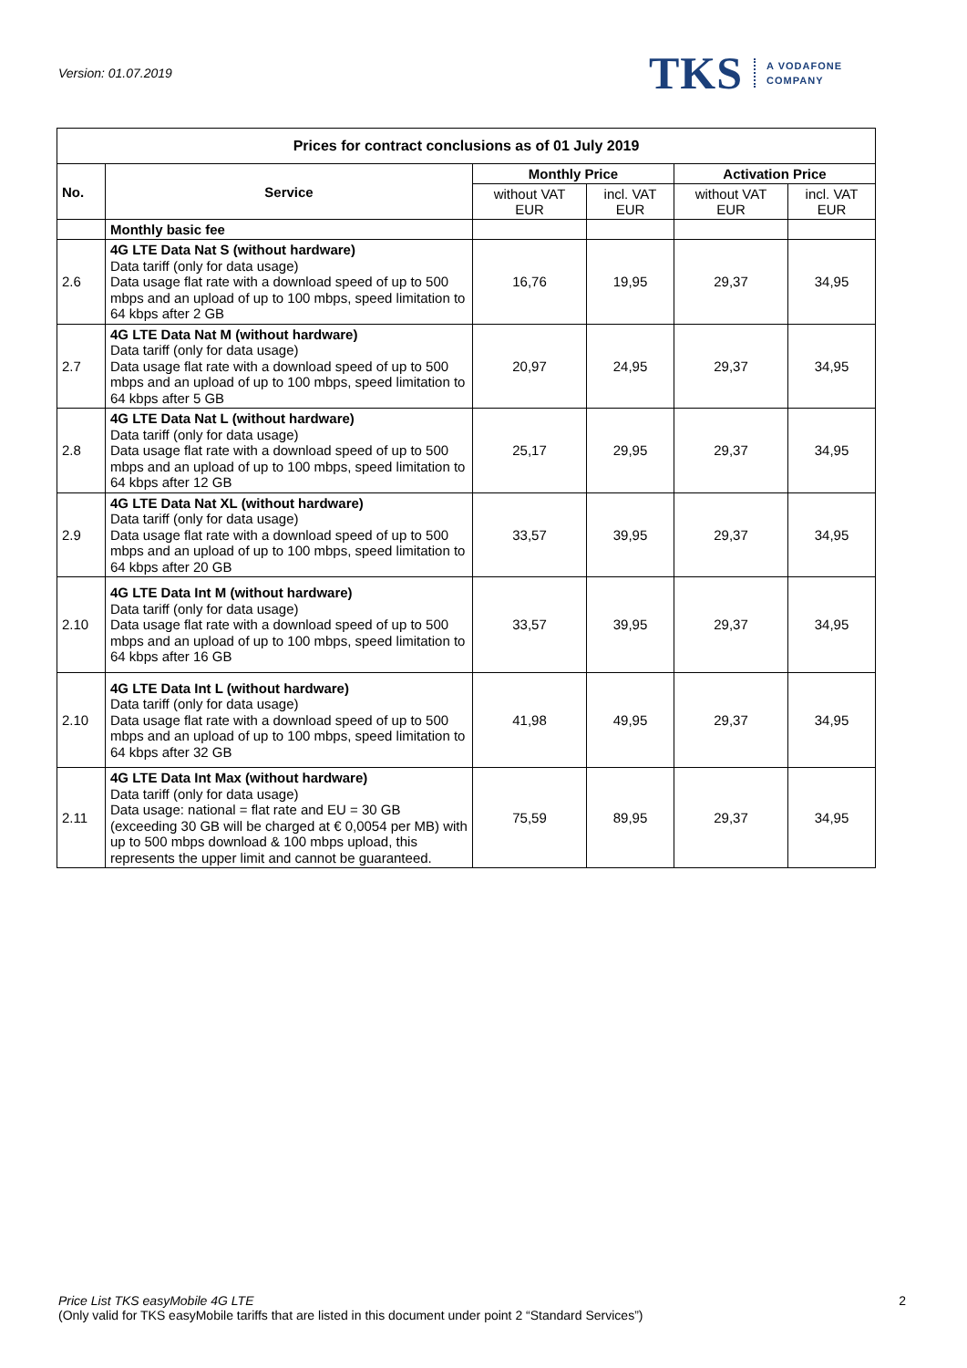Version: 01.07.2019
TKS A VODAFONE
COMPANY
| Prices for contract conclusions as of 01 July 2019 | | | | | |
| --- | --- | --- | --- | --- | --- |
| No. | Service | Monthly Price | | Activation Price | |
| | | without VAT EUR | incl. VAT EUR | without VAT EUR | incl. VAT EUR |
| | Monthly basic fee | | | | |
| 2.6 | 4G LTE Data Nat S (without hardware) Data tariff (only for data usage) Data usage flat rate with a download speed of up to 500 mbps and an upload of up to 100 mbps, speed limitation to 64 kbps after 2 GB | 16,76 | 19,95 | 29,37 | 34,95 |
| 2.7 | 4G LTE Data Nat M (without hardware) Data tariff (only for data usage) Data usage flat rate with a download speed of up to 500 mbps and an upload of up to 100 mbps, speed limitation to 64 kbps after 5 GB | 20,97 | 24,95 | 29,37 | 34,95 |
| 2.8 | 4G LTE Data Nat L (without hardware) Data tariff (only for data usage) Data usage flat rate with a download speed of up to 500 mbps and an upload of up to 100 mbps, speed limitation to 64 kbps after 12 GB | 25,17 | 29,95 | 29,37 | 34,95 |
| 2.9 | 4G LTE Data Nat XL (without hardware) Data tariff (only for data usage) Data usage flat rate with a download speed of up to 500 mbps and an upload of up to 100 mbps, speed limitation to 64 kbps after 20 GB | 33,57 | 39,95 | 29,37 | 34,95 |
| 2.10 | 4G LTE Data Int M (without hardware) Data tariff (only for data usage) Data usage flat rate with a download speed of up to 500 mbps and an upload of up to 100 mbps, speed limitation to 64 kbps after 16 GB | 33,57 | 39,95 | 29,37 | 34,95 |
| 2.10 | 4G LTE Data Int L (without hardware) Data tariff (only for data usage) Data usage flat rate with a download speed of up to 500 mbps and an upload of up to 100 mbps, speed limitation to 64 kbps after 32 GB | 41,98 | 49,95 | 29,37 | 34,95 |
| 2.11 | 4G LTE Data Int Max (without hardware) Data tariff (only for data usage) Data usage: national = flat rate and EU = 30 GB (exceeding 30 GB will be charged at € 0,0054 per MB) with up to 500 mbps download & 100 mbps upload, this represents the upper limit and cannot be guaranteed. | 75,59 | 89,95 | 29,37 | 34,95 |
Price List TKS easyMobile 4G LTE
(Only valid for TKS easyMobile tariffs that are listed in this document under point 2 “Standard Services”)
2